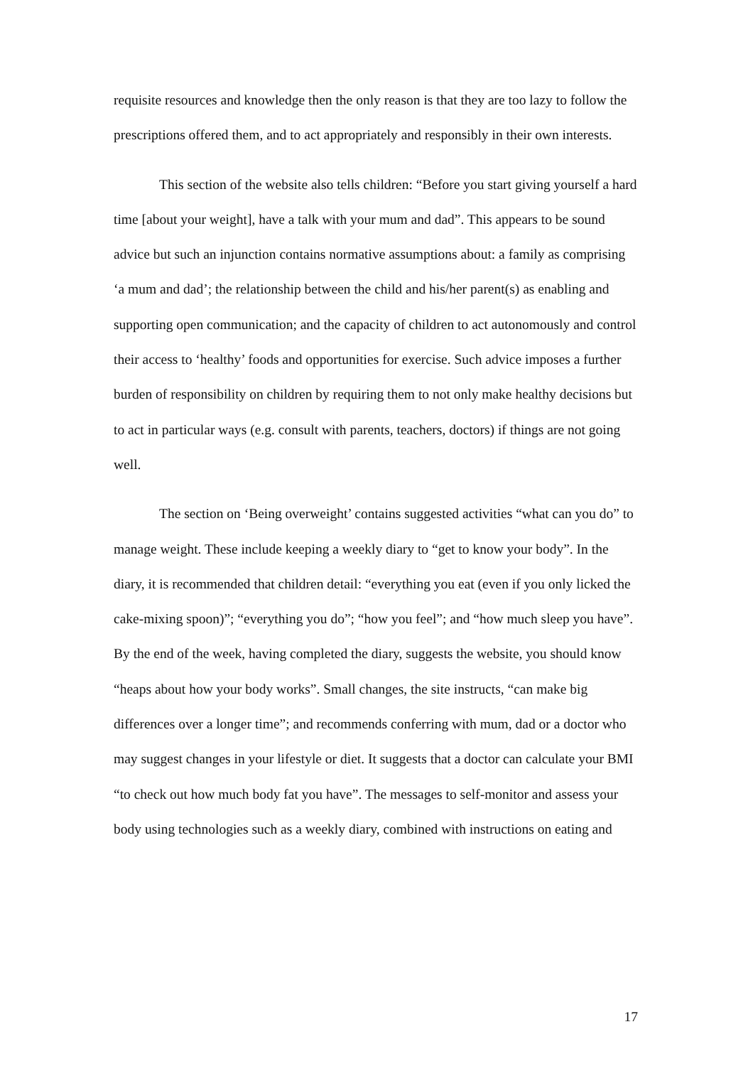requisite resources and knowledge then the only reason is that they are too lazy to follow the prescriptions offered them, and to act appropriately and responsibly in their own interests.
This section of the website also tells children: “Before you start giving yourself a hard time [about your weight], have a talk with your mum and dad”. This appears to be sound advice but such an injunction contains normative assumptions about: a family as comprising ‘a mum and dad’; the relationship between the child and his/her parent(s) as enabling and supporting open communication; and the capacity of children to act autonomously and control their access to ‘healthy’ foods and opportunities for exercise. Such advice imposes a further burden of responsibility on children by requiring them to not only make healthy decisions but to act in particular ways (e.g. consult with parents, teachers, doctors) if things are not going well.
The section on ‘Being overweight’ contains suggested activities “what can you do” to manage weight. These include keeping a weekly diary to “get to know your body”. In the diary, it is recommended that children detail: “everything you eat (even if you only licked the cake-mixing spoon)”; “everything you do”; “how you feel”; and “how much sleep you have”. By the end of the week, having completed the diary, suggests the website, you should know “heaps about how your body works”. Small changes, the site instructs, “can make big differences over a longer time”; and recommends conferring with mum, dad or a doctor who may suggest changes in your lifestyle or diet. It suggests that a doctor can calculate your BMI “to check out how much body fat you have”. The messages to self-monitor and assess your body using technologies such as a weekly diary, combined with instructions on eating and
17